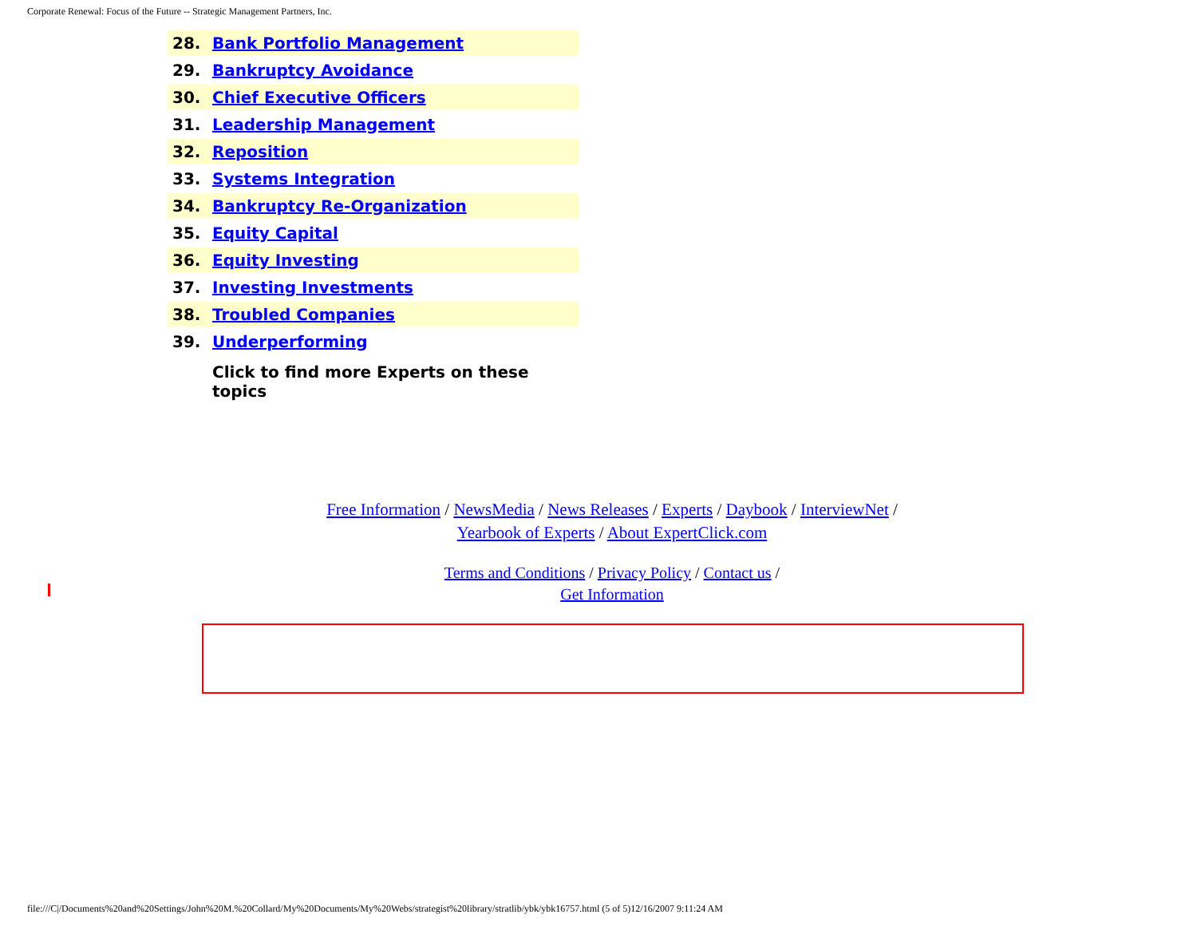Corporate Renewal: Focus of the Future -- Strategic Management Partners, Inc.
| 28. | Bank Portfolio Management |
| 29. | Bankruptcy Avoidance |
| 30. | Chief Executive Officers |
| 31. | Leadership Management |
| 32. | Reposition |
| 33. | Systems Integration |
| 34. | Bankruptcy Re-Organization |
| 35. | Equity Capital |
| 36. | Equity Investing |
| 37. | Investing Investments |
| 38. | Troubled Companies |
| 39. | Underperforming |
| | Click to find more Experts on these topics |
Free Information / NewsMedia / News Releases / Experts / Daybook / InterviewNet /
Yearbook of Experts / About ExpertClick.com
Terms and Conditions / Privacy Policy / Contact us /
Get Information
file:///C|/Documents%20and%20Settings/John%20M.%20Collard/My%20Documents/My%20Webs/strategist%20library/stratlib/ybk/ybk16757.html (5 of 5)12/16/2007 9:11:24 AM